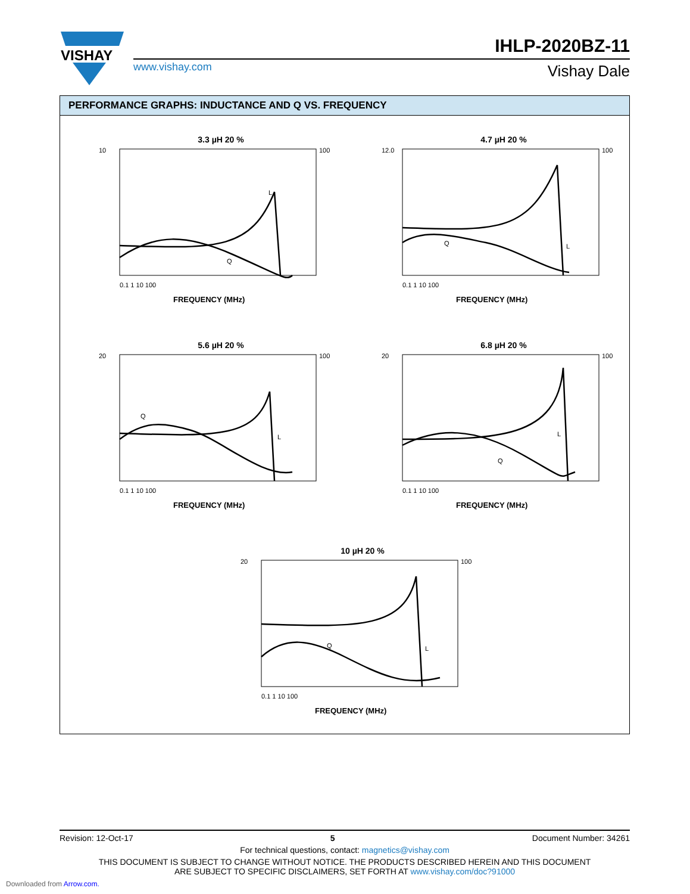VISHAY
IHLP-2020BZ-11
www.vishay.com Vishay Dale
PERFORMANCE GRAPHS: INDUCTANCE AND Q VS. FREQUENCY
3.3 µH 20 %
10
100
0.1 1 10 100
FREQUENCY (MHz)
L
Q
4.7 µH 20 %
12.0
100
0.1 1 10 100
FREQUENCY (MHz)
L
Q
5.6 µH 20 %
20
100
0.1 1 10 100
FREQUENCY (MHz)
L
Q
6.8 µH 20 %
20
100
0.1 1 10 100
FREQUENCY (MHz)
L
Q
10 µH 20 %
20
100
0.1 1 10 100
FREQUENCY (MHz)
L
Q
Revision: 12-Oct-17 5 Document Number: 34261
For technical questions, contact: magnetics@vishay.com
THIS DOCUMENT IS SUBJECT TO CHANGE WITHOUT NOTICE. THE PRODUCTS DESCRIBED HEREIN AND THIS DOCUMENT
ARE SUBJECT TO SPECIFIC DISCLAIMERS, SET FORTH AT www.vishay.com/doc?91000
Downloaded from Arrow.com.